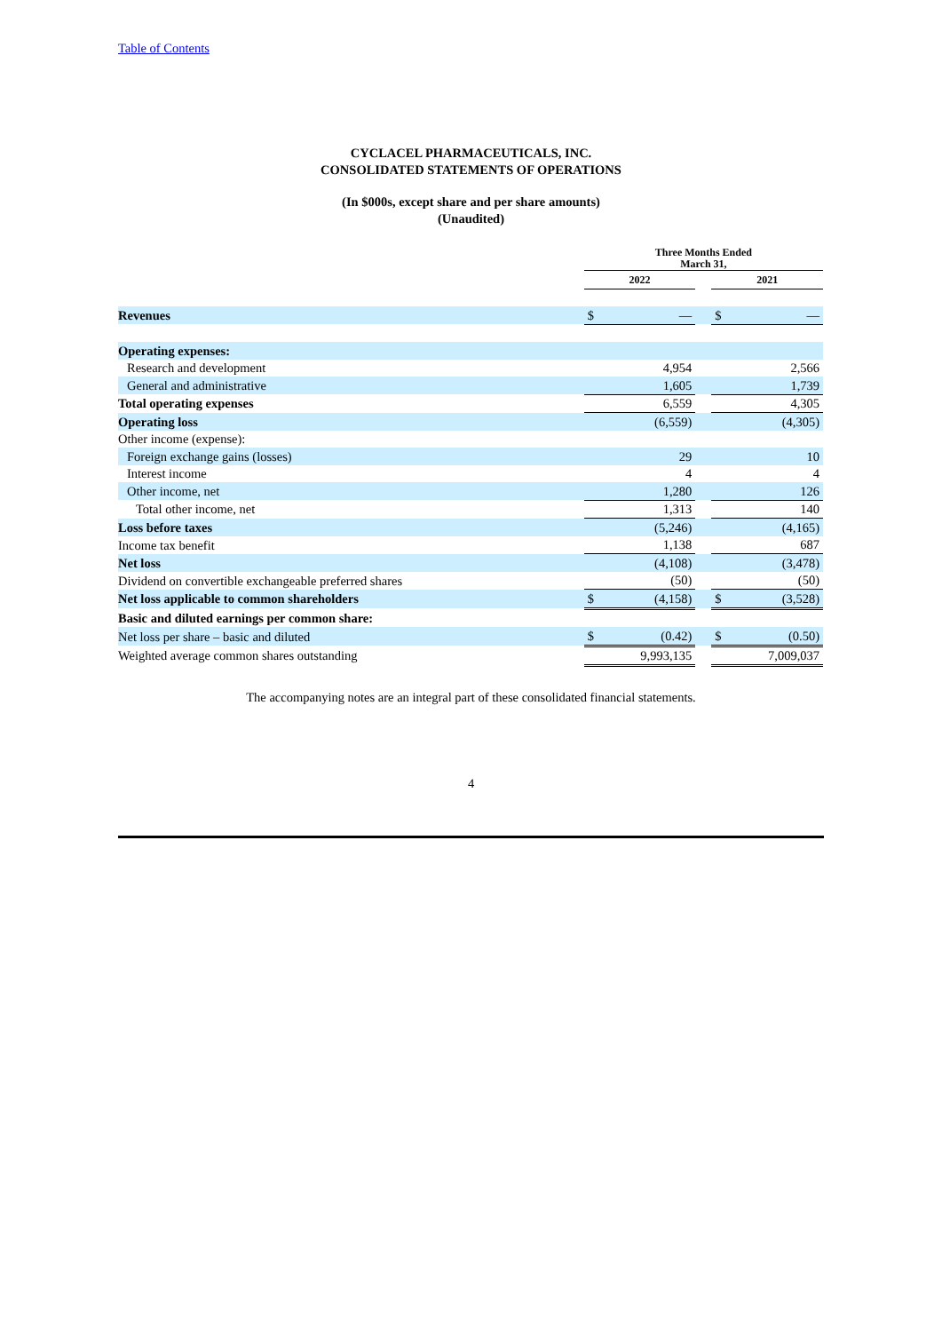Table of Contents
CYCLACEL PHARMACEUTICALS, INC.
CONSOLIDATED STATEMENTS OF OPERATIONS
(In $000s, except share and per share amounts)
(Unaudited)
| | Three Months Ended March 31, | | | | |
| --- | --- | --- | --- | --- | --- |
| | 2022 | | | 2021 | |
| Revenues | $ | — | | $ | — |
| Operating expenses: | | | | | |
| Research and development | | 4,954 | | | 2,566 |
| General and administrative | | 1,605 | | | 1,739 |
| Total operating expenses | | 6,559 | | | 4,305 |
| Operating loss | | (6,559) | | | (4,305) |
| Other income (expense): | | | | | |
| Foreign exchange gains (losses) | | 29 | | | 10 |
| Interest income | | 4 | | | 4 |
| Other income, net | | 1,280 | | | 126 |
| Total other income, net | | 1,313 | | | 140 |
| Loss before taxes | | (5,246) | | | (4,165) |
| Income tax benefit | | 1,138 | | | 687 |
| Net loss | | (4,108) | | | (3,478) |
| Dividend on convertible exchangeable preferred shares | | (50) | | | (50) |
| Net loss applicable to common shareholders | $ | (4,158) | | $ | (3,528) |
| Basic and diluted earnings per common share: | | | | | |
| Net loss per share – basic and diluted | $ | (0.42) | | $ | (0.50) |
| Weighted average common shares outstanding | | 9,993,135 | | | 7,009,037 |
The accompanying notes are an integral part of these consolidated financial statements.
4